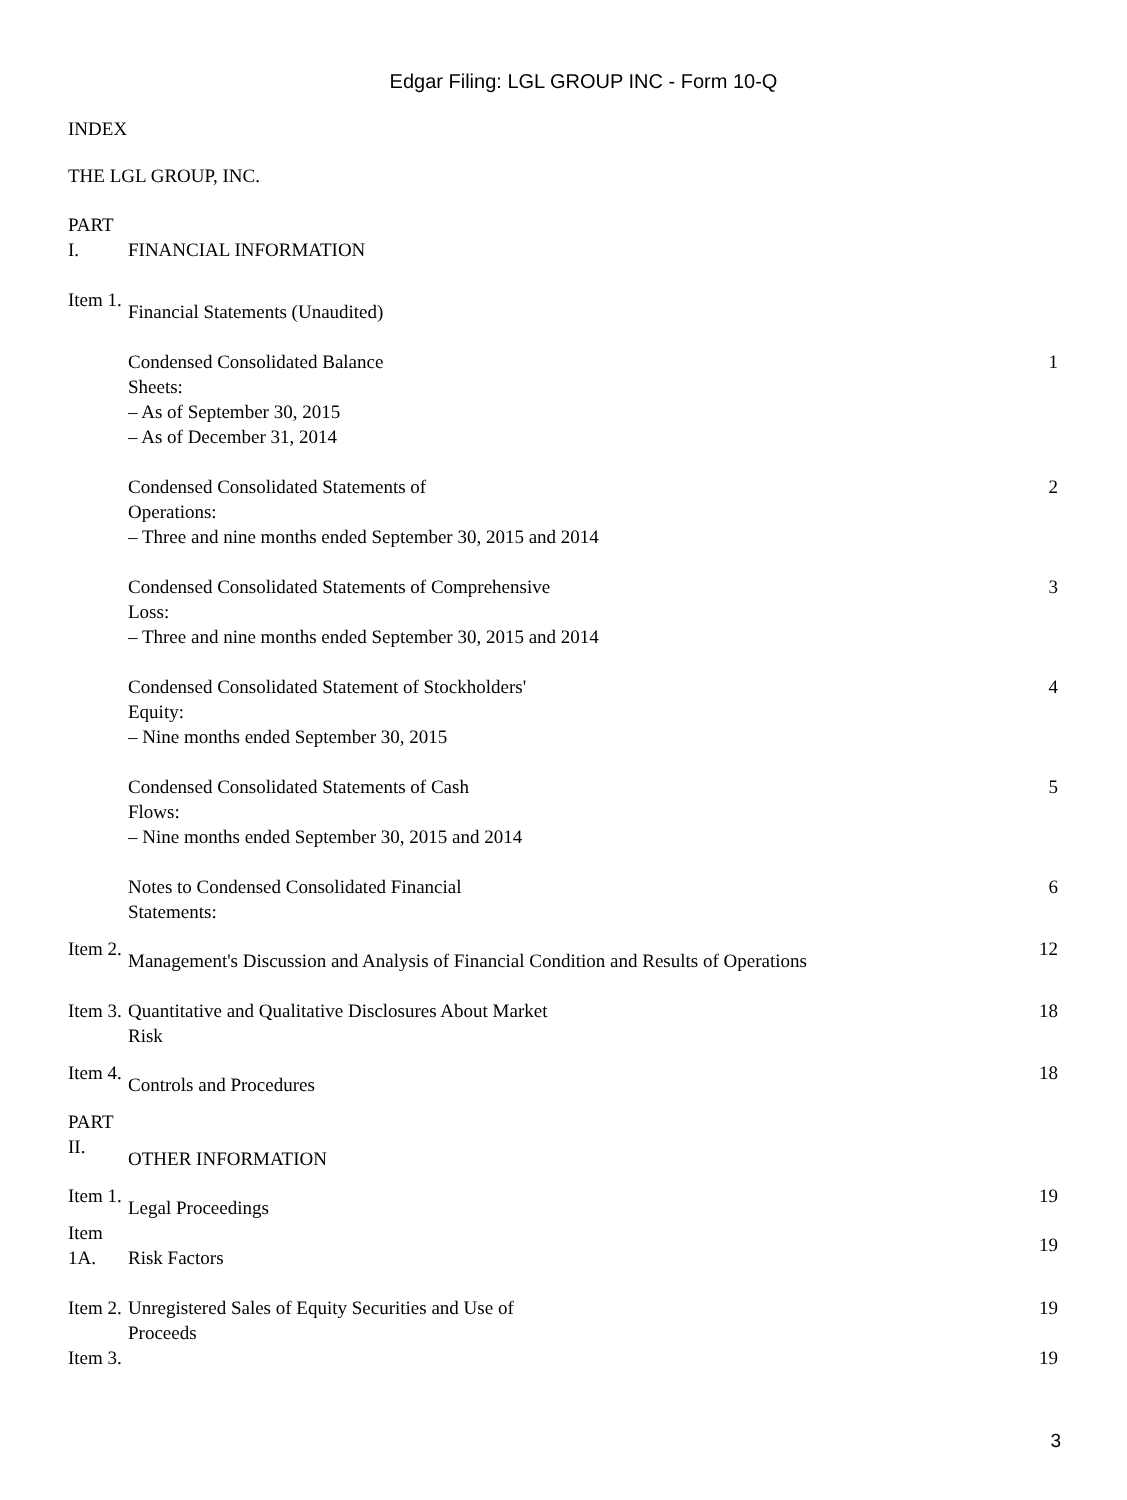Edgar Filing: LGL GROUP INC - Form 10-Q
INDEX
THE LGL GROUP, INC.
| PART I. | FINANCIAL INFORMATION | | |
| Item 1. | Financial Statements (Unaudited) | | |
| | Condensed Consolidated Balance Sheets: – As of September 30, 2015 – As of December 31, 2014 | | 1 |
| | Condensed Consolidated Statements of Operations: – Three and nine months ended September 30, 2015 and 2014 | | 2 |
| | Condensed Consolidated Statements of Comprehensive Loss: – Three and nine months ended September 30, 2015 and 2014 | | 3 |
| | Condensed Consolidated Statement of Stockholders' Equity: – Nine months ended September 30, 2015 | | 4 |
| | Condensed Consolidated Statements of Cash Flows: – Nine months ended September 30, 2015 and 2014 | | 5 |
| | Notes to Condensed Consolidated Financial Statements: | | 6 |
| Item 2. | Management's Discussion and Analysis of Financial Condition and Results of Operations | | 12 |
| Item 3. | Quantitative and Qualitative Disclosures About Market Risk | | 18 |
| Item 4. | Controls and Procedures | | 18 |
| PART II. | OTHER INFORMATION | | |
| Item 1. | Legal Proceedings | | 19 |
| Item 1A. | Risk Factors | | 19 |
| Item 2. | Unregistered Sales of Equity Securities and Use of Proceeds | | 19 |
| Item 3. | | | 19 |
3